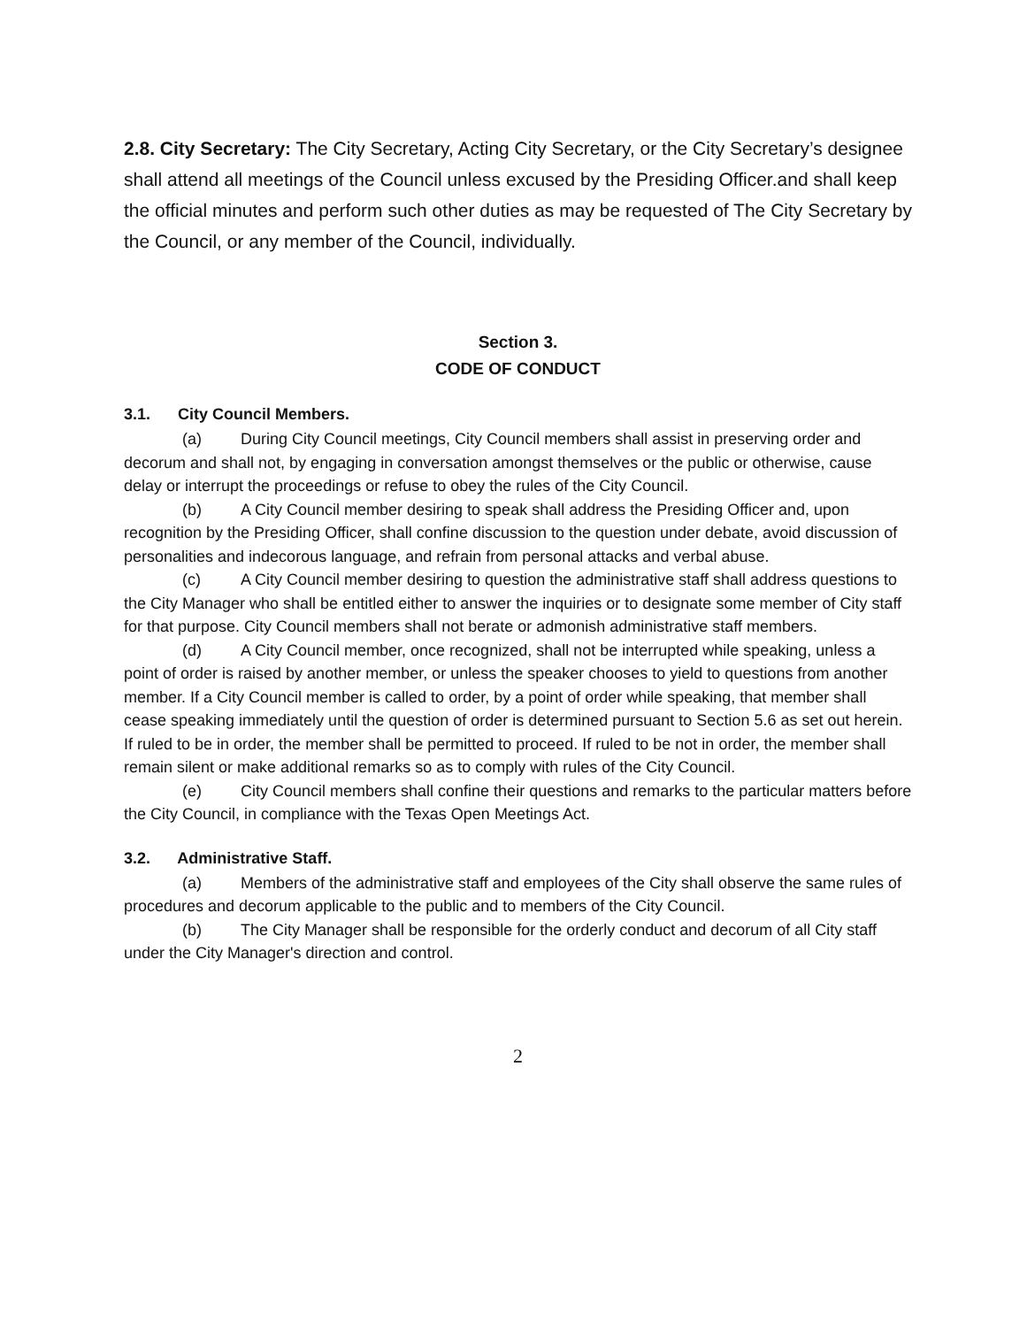2.8. City Secretary: The City Secretary, Acting City Secretary, or the City Secretary’s designee shall attend all meetings of the Council unless excused by the Presiding Officer.and shall keep the official minutes and perform such other duties as may be requested of The City Secretary by the Council, or any member of the Council, individually.
Section 3.
CODE OF CONDUCT
3.1. City Council Members.
(a) During City Council meetings, City Council members shall assist in preserving order and decorum and shall not, by engaging in conversation amongst themselves or the public or otherwise, cause delay or interrupt the proceedings or refuse to obey the rules of the City Council.
(b) A City Council member desiring to speak shall address the Presiding Officer and, upon recognition by the Presiding Officer, shall confine discussion to the question under debate, avoid discussion of personalities and indecorous language, and refrain from personal attacks and verbal abuse.
(c) A City Council member desiring to question the administrative staff shall address questions to the City Manager who shall be entitled either to answer the inquiries or to designate some member of City staff for that purpose. City Council members shall not berate or admonish administrative staff members.
(d) A City Council member, once recognized, shall not be interrupted while speaking, unless a point of order is raised by another member, or unless the speaker chooses to yield to questions from another member. If a City Council member is called to order, by a point of order while speaking, that member shall cease speaking immediately until the question of order is determined pursuant to Section 5.6 as set out herein. If ruled to be in order, the member shall be permitted to proceed. If ruled to be not in order, the member shall remain silent or make additional remarks so as to comply with rules of the City Council.
(e) City Council members shall confine their questions and remarks to the particular matters before the City Council, in compliance with the Texas Open Meetings Act.
3.2. Administrative Staff.
(a) Members of the administrative staff and employees of the City shall observe the same rules of procedures and decorum applicable to the public and to members of the City Council.
(b) The City Manager shall be responsible for the orderly conduct and decorum of all City staff under the City Manager's direction and control.
2